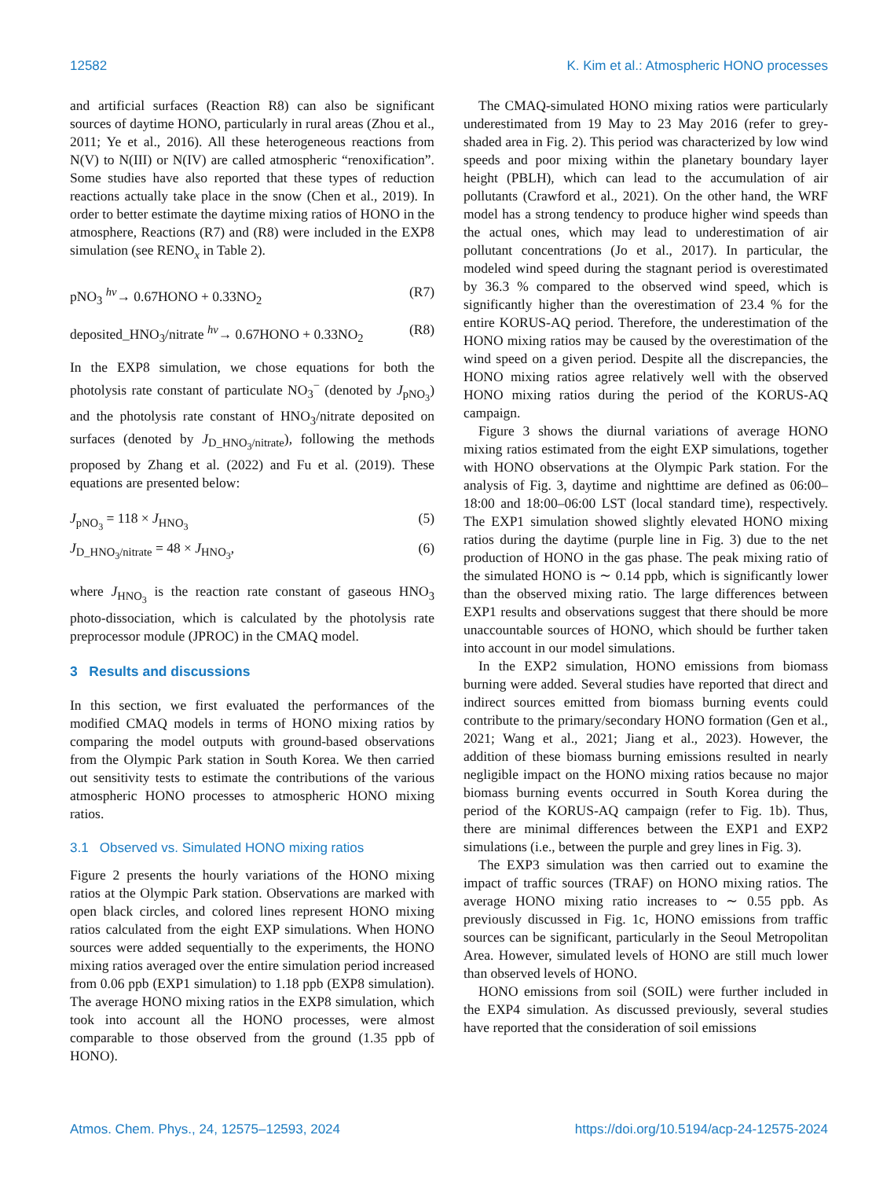12582 K. Kim et al.: Atmospheric HONO processes
and artificial surfaces (Reaction R8) can also be significant sources of daytime HONO, particularly in rural areas (Zhou et al., 2011; Ye et al., 2016). All these heterogeneous reactions from N(V) to N(III) or N(IV) are called atmospheric “renoxification”. Some studies have also reported that these types of reduction reactions actually take place in the snow (Chen et al., 2019). In order to better estimate the daytime mixing ratios of HONO in the atmosphere, Reactions (R7) and (R8) were included in the EXP8 simulation (see RENO<sub>x</sub> in Table 2).
pNO<sub>3</sub> <sup>hv</sup>→ 0.67HONO + 0.33NO<sub>2</sub> (R7)
deposited_HNO<sub>3</sub>/nitrate <sup>hv</sup>→ 0.67HONO + 0.33NO<sub>2</sub> (R8)
In the EXP8 simulation, we chose equations for both the photolysis rate constant of particulate NO<sub>3</sub><sup>−</sup> (denoted by J<sub>pNO<sub>3</sub></sub>) and the photolysis rate constant of HNO<sub>3</sub>/nitrate deposited on surfaces (denoted by J<sub>D_HNO<sub>3</sub>/nitrate</sub>), following the methods proposed by Zhang et al. (2022) and Fu et al. (2019). These equations are presented below:
J<sub>pNO<sub>3</sub></sub> = 118 × J<sub>HNO<sub>3</sub></sub> (5)
J<sub>D_HNO<sub>3</sub>/nitrate</sub> = 48 × J<sub>HNO<sub>3</sub></sub>, (6)
where J<sub>HNO<sub>3</sub></sub> is the reaction rate constant of gaseous HNO<sub>3</sub> photo-dissociation, which is calculated by the photolysis rate preprocessor module (JPROC) in the CMAQ model.
3 Results and discussions
In this section, we first evaluated the performances of the modified CMAQ models in terms of HONO mixing ratios by comparing the model outputs with ground-based observations from the Olympic Park station in South Korea. We then carried out sensitivity tests to estimate the contributions of the various atmospheric HONO processes to atmospheric HONO mixing ratios.
3.1 Observed vs. Simulated HONO mixing ratios
Figure 2 presents the hourly variations of the HONO mixing ratios at the Olympic Park station. Observations are marked with open black circles, and colored lines represent HONO mixing ratios calculated from the eight EXP simulations. When HONO sources were added sequentially to the experiments, the HONO mixing ratios averaged over the entire simulation period increased from 0.06 ppb (EXP1 simulation) to 1.18 ppb (EXP8 simulation). The average HONO mixing ratios in the EXP8 simulation, which took into account all the HONO processes, were almost comparable to those observed from the ground (1.35 ppb of HONO).
The CMAQ-simulated HONO mixing ratios were particularly underestimated from 19 May to 23 May 2016 (refer to grey-shaded area in Fig. 2). This period was characterized by low wind speeds and poor mixing within the planetary boundary layer height (PBLH), which can lead to the accumulation of air pollutants (Crawford et al., 2021). On the other hand, the WRF model has a strong tendency to produce higher wind speeds than the actual ones, which may lead to underestimation of air pollutant concentrations (Jo et al., 2017). In particular, the modeled wind speed during the stagnant period is overestimated by 36.3 % compared to the observed wind speed, which is significantly higher than the overestimation of 23.4 % for the entire KORUS-AQ period. Therefore, the underestimation of the HONO mixing ratios may be caused by the overestimation of the wind speed on a given period. Despite all the discrepancies, the HONO mixing ratios agree relatively well with the observed HONO mixing ratios during the period of the KORUS-AQ campaign.
Figure 3 shows the diurnal variations of average HONO mixing ratios estimated from the eight EXP simulations, together with HONO observations at the Olympic Park station. For the analysis of Fig. 3, daytime and nighttime are defined as 06:00–18:00 and 18:00–06:00 LST (local standard time), respectively. The EXP1 simulation showed slightly elevated HONO mixing ratios during the daytime (purple line in Fig. 3) due to the net production of HONO in the gas phase. The peak mixing ratio of the simulated HONO is ∼ 0.14 ppb, which is significantly lower than the observed mixing ratio. The large differences between EXP1 results and observations suggest that there should be more unaccountable sources of HONO, which should be further taken into account in our model simulations.
In the EXP2 simulation, HONO emissions from biomass burning were added. Several studies have reported that direct and indirect sources emitted from biomass burning events could contribute to the primary/secondary HONO formation (Gen et al., 2021; Wang et al., 2021; Jiang et al., 2023). However, the addition of these biomass burning emissions resulted in nearly negligible impact on the HONO mixing ratios because no major biomass burning events occurred in South Korea during the period of the KORUS-AQ campaign (refer to Fig. 1b). Thus, there are minimal differences between the EXP1 and EXP2 simulations (i.e., between the purple and grey lines in Fig. 3).
The EXP3 simulation was then carried out to examine the impact of traffic sources (TRAF) on HONO mixing ratios. The average HONO mixing ratio increases to ∼ 0.55 ppb. As previously discussed in Fig. 1c, HONO emissions from traffic sources can be significant, particularly in the Seoul Metropolitan Area. However, simulated levels of HONO are still much lower than observed levels of HONO.
HONO emissions from soil (SOIL) were further included in the EXP4 simulation. As discussed previously, several studies have reported that the consideration of soil emissions
Atmos. Chem. Phys., 24, 12575–12593, 2024 https://doi.org/10.5194/acp-24-12575-2024